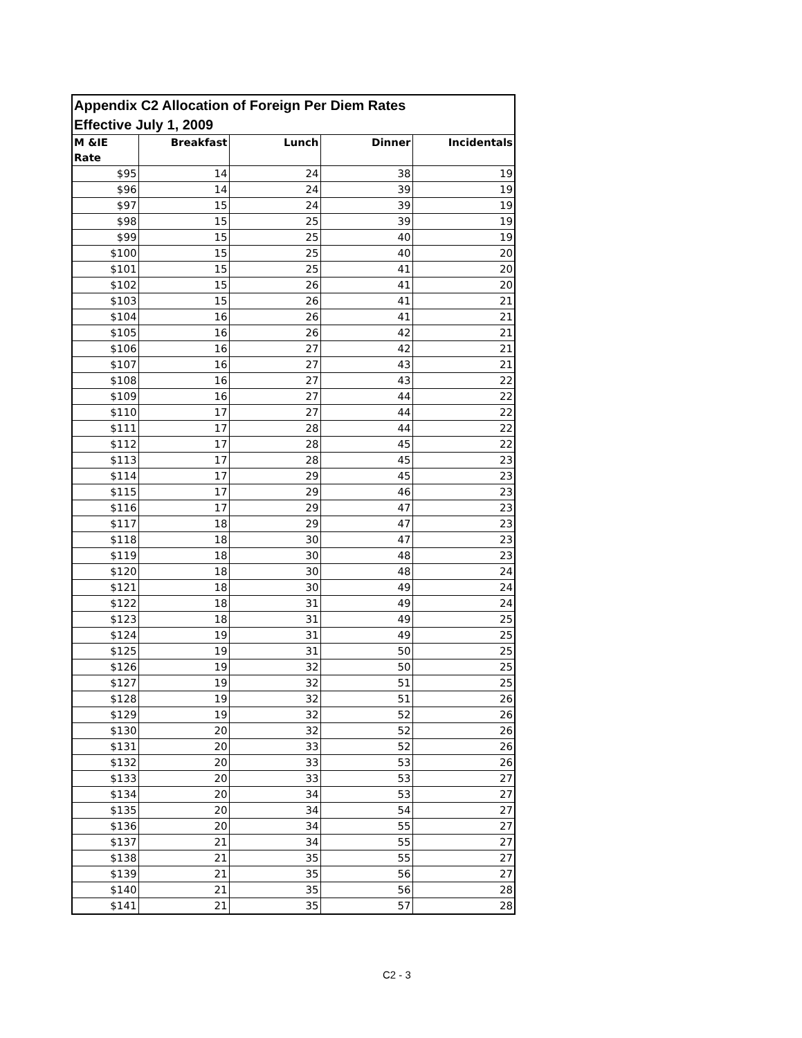| Appendix C2 Allocation of Foreign Per Diem Rates Effective July 1, 2009 | | | | |
| M &IE Rate | Breakfast | Lunch | Dinner | Incidentals |
| $95 | 14 | 24 | 38 | 19 |
| $96 | 14 | 24 | 39 | 19 |
| $97 | 15 | 24 | 39 | 19 |
| $98 | 15 | 25 | 39 | 19 |
| $99 | 15 | 25 | 40 | 19 |
| $100 | 15 | 25 | 40 | 20 |
| $101 | 15 | 25 | 41 | 20 |
| $102 | 15 | 26 | 41 | 20 |
| $103 | 15 | 26 | 41 | 21 |
| $104 | 16 | 26 | 41 | 21 |
| $105 | 16 | 26 | 42 | 21 |
| $106 | 16 | 27 | 42 | 21 |
| $107 | 16 | 27 | 43 | 21 |
| $108 | 16 | 27 | 43 | 22 |
| $109 | 16 | 27 | 44 | 22 |
| $110 | 17 | 27 | 44 | 22 |
| $111 | 17 | 28 | 44 | 22 |
| $112 | 17 | 28 | 45 | 22 |
| $113 | 17 | 28 | 45 | 23 |
| $114 | 17 | 29 | 45 | 23 |
| $115 | 17 | 29 | 46 | 23 |
| $116 | 17 | 29 | 47 | 23 |
| $117 | 18 | 29 | 47 | 23 |
| $118 | 18 | 30 | 47 | 23 |
| $119 | 18 | 30 | 48 | 23 |
| $120 | 18 | 30 | 48 | 24 |
| $121 | 18 | 30 | 49 | 24 |
| $122 | 18 | 31 | 49 | 24 |
| $123 | 18 | 31 | 49 | 25 |
| $124 | 19 | 31 | 49 | 25 |
| $125 | 19 | 31 | 50 | 25 |
| $126 | 19 | 32 | 50 | 25 |
| $127 | 19 | 32 | 51 | 25 |
| $128 | 19 | 32 | 51 | 26 |
| $129 | 19 | 32 | 52 | 26 |
| $130 | 20 | 32 | 52 | 26 |
| $131 | 20 | 33 | 52 | 26 |
| $132 | 20 | 33 | 53 | 26 |
| $133 | 20 | 33 | 53 | 27 |
| $134 | 20 | 34 | 53 | 27 |
| $135 | 20 | 34 | 54 | 27 |
| $136 | 20 | 34 | 55 | 27 |
| $137 | 21 | 34 | 55 | 27 |
| $138 | 21 | 35 | 55 | 27 |
| $139 | 21 | 35 | 56 | 27 |
| $140 | 21 | 35 | 56 | 28 |
| $141 | 21 | 35 | 57 | 28 |
C2 - 3